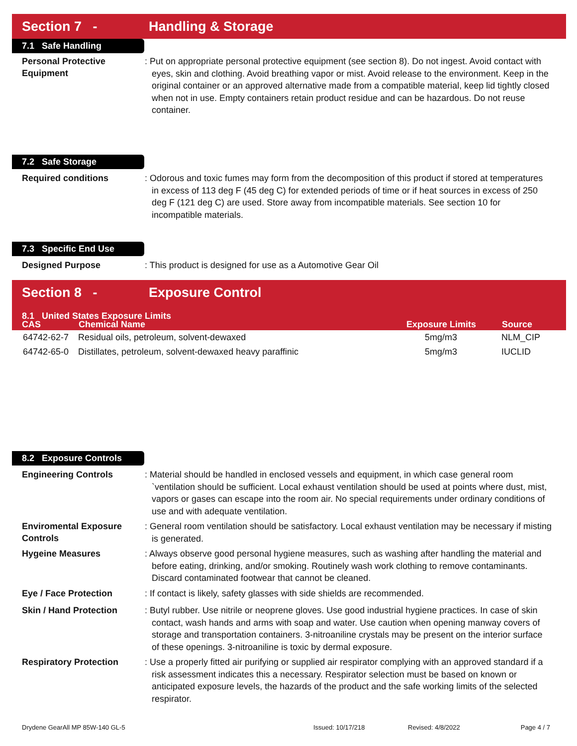Section 7 - Handling & Storage
7.1 Safe Handling
Personal Protective Equipment
: Put on appropriate personal protective equipment (see section 8). Do not ingest. Avoid contact with eyes, skin and clothing. Avoid breathing vapor or mist. Avoid release to the environment. Keep in the original container or an approved alternative made from a compatible material, keep lid tightly closed when not in use. Empty containers retain product residue and can be hazardous. Do not reuse container.
7.2 Safe Storage
Required conditions
: Odorous and toxic fumes may form from the decomposition of this product if stored at temperatures in excess of 113 deg F (45 deg C) for extended periods of time or if heat sources in excess of 250 deg F (121 deg C) are used. Store away from incompatible materials. See section 10 for incompatible materials.
7.3 Specific End Use
Designed Purpose
: This product is designed for use as a Automotive Gear Oil
Section 8 - Exposure Control
8.1 United States Exposure Limits
| CAS | Chemical Name | Exposure Limits | Source |
| --- | --- | --- | --- |
| 64742-62-7 | Residual oils, petroleum, solvent-dewaxed | 5mg/m3 | NLM_CIP |
| 64742-65-0 | Distillates, petroleum, solvent-dewaxed heavy paraffinic | 5mg/m3 | IUCLID |
8.2 Exposure Controls
Engineering Controls
: Material should be handled in enclosed vessels and equipment, in which case general room `ventilation should be sufficient. Local exhaust ventilation should be used at points where dust, mist, vapors or gases can escape into the room air. No special requirements under ordinary conditions of use and with adequate ventilation.
Enviromental Exposure Controls
: General room ventilation should be satisfactory. Local exhaust ventilation may be necessary if misting is generated.
Hygeine Measures
: Always observe good personal hygiene measures, such as washing after handling the material and before eating, drinking, and/or smoking. Routinely wash work clothing to remove contaminants. Discard contaminated footwear that cannot be cleaned.
Eye / Face Protection
: If contact is likely, safety glasses with side shields are recommended.
Skin / Hand Protection
: Butyl rubber. Use nitrile or neoprene gloves. Use good industrial hygiene practices. In case of skin contact, wash hands and arms with soap and water. Use caution when opening manway covers of storage and transportation containers. 3-nitroaniline crystals may be present on the interior surface of these openings. 3-nitroaniline is toxic by dermal exposure.
Respiratory Protection
: Use a properly fitted air purifying or supplied air respirator complying with an approved standard if a risk assessment indicates this a necessary. Respirator selection must be based on known or anticipated exposure levels, the hazards of the product and the safe working limits of the selected respirator.
Drydene GearAll MP 85W-140 GL-5 Issued: 10/17/218 Revised: 4/8/2022 Page 4 / 7